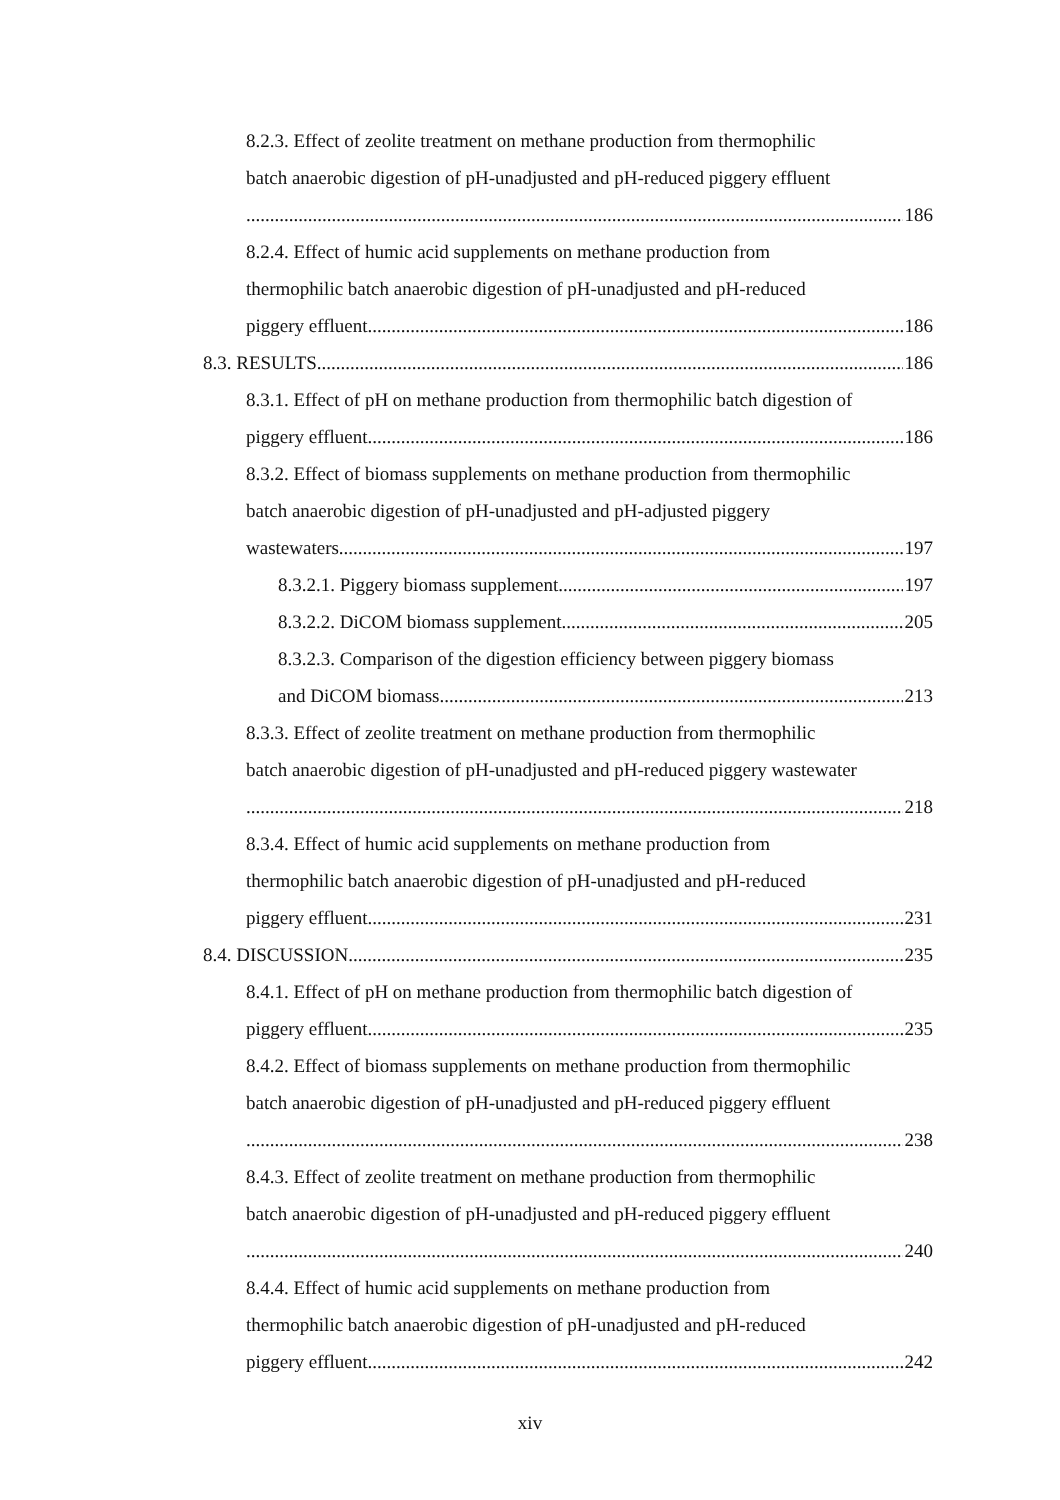8.2.3. Effect of zeolite treatment on methane production from thermophilic
batch anaerobic digestion of pH-unadjusted and pH-reduced piggery effluent
186
8.2.4. Effect of humic acid supplements on methane production from
thermophilic batch anaerobic digestion of pH-unadjusted and pH-reduced
piggery effluent 186
8.3. RESULTS 186
8.3.1. Effect of pH on methane production from thermophilic batch digestion of
piggery effluent 186
8.3.2. Effect of biomass supplements on methane production from thermophilic
batch anaerobic digestion of pH-unadjusted and pH-adjusted piggery
wastewaters 197
8.3.2.1. Piggery biomass supplement 197
8.3.2.2. DiCOM biomass supplement 205
8.3.2.3. Comparison of the digestion efficiency between piggery biomass
and DiCOM biomass 213
8.3.3. Effect of zeolite treatment on methane production from thermophilic
batch anaerobic digestion of pH-unadjusted and pH-reduced piggery wastewater
218
8.3.4. Effect of humic acid supplements on methane production from
thermophilic batch anaerobic digestion of pH-unadjusted and pH-reduced
piggery effluent 231
8.4. DISCUSSION 235
8.4.1. Effect of pH on methane production from thermophilic batch digestion of
piggery effluent 235
8.4.2. Effect of biomass supplements on methane production from thermophilic
batch anaerobic digestion of pH-unadjusted and pH-reduced piggery effluent
238
8.4.3. Effect of zeolite treatment on methane production from thermophilic
batch anaerobic digestion of pH-unadjusted and pH-reduced piggery effluent
240
8.4.4. Effect of humic acid supplements on methane production from
thermophilic batch anaerobic digestion of pH-unadjusted and pH-reduced
piggery effluent 242
xiv